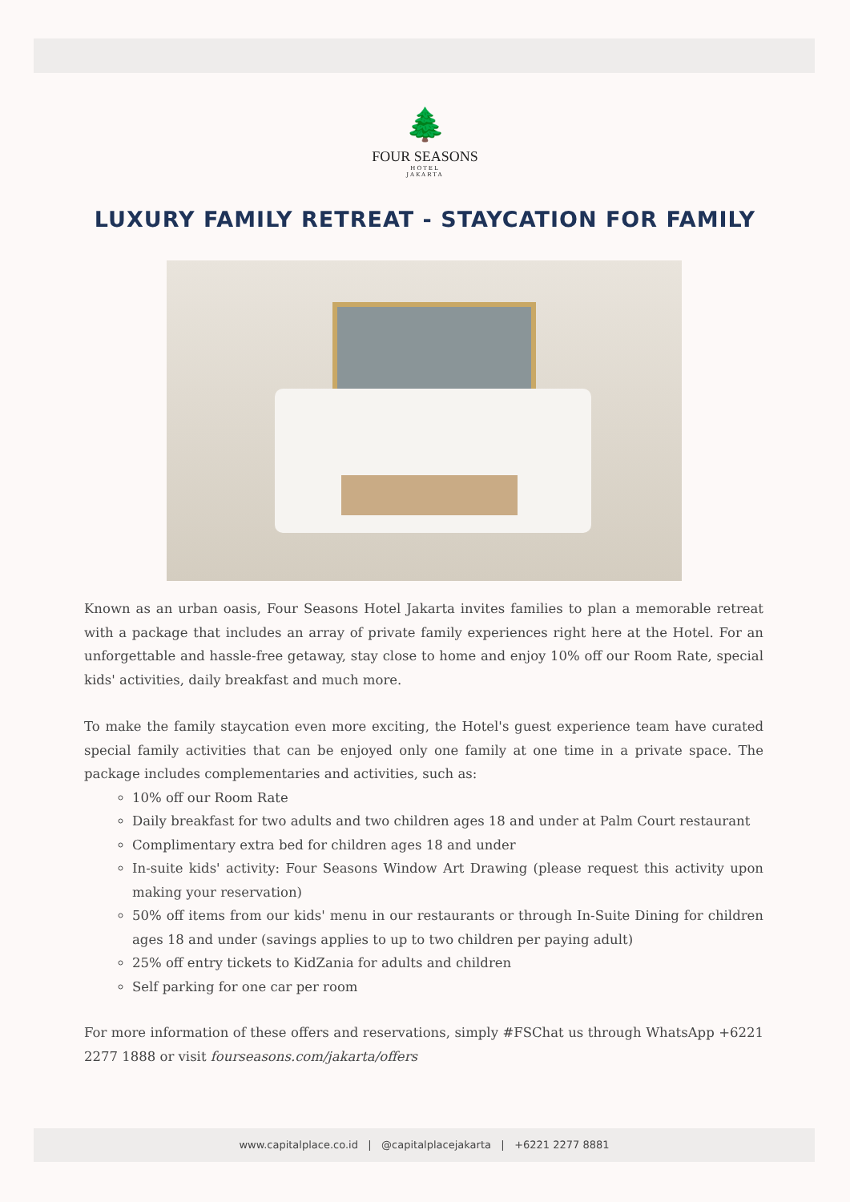🌲
FOUR SEASONS
HOTEL
JAKARTA
LUXURY FAMILY RETREAT - STAYCATION FOR FAMILY
Known as an urban oasis, Four Seasons Hotel Jakarta invites families to plan a memorable retreat with a package that includes an array of private family experiences right here at the Hotel. For an unforgettable and hassle-free getaway, stay close to home and enjoy 10% off our Room Rate, special kids' activities, daily breakfast and much more.
To make the family staycation even more exciting, the Hotel's guest experience team have curated special family activities that can be enjoyed only one family at one time in a private space. The package includes complementaries and activities, such as:
10% off our Room Rate
Daily breakfast for two adults and two children ages 18 and under at Palm Court restaurant
Complimentary extra bed for children ages 18 and under
In-suite kids' activity: Four Seasons Window Art Drawing (please request this activity upon making your reservation)
50% off items from our kids' menu in our restaurants or through In-Suite Dining for children ages 18 and under (savings applies to up to two children per paying adult)
25% off entry tickets to KidZania for adults and children
Self parking for one car per room
For more information of these offers and reservations, simply #FSChat us through WhatsApp +6221 2277 1888 or visit fourseasons.com/jakarta/offers
www.capitalplace.co.id | @capitalplacejakarta | +6221 2277 8881